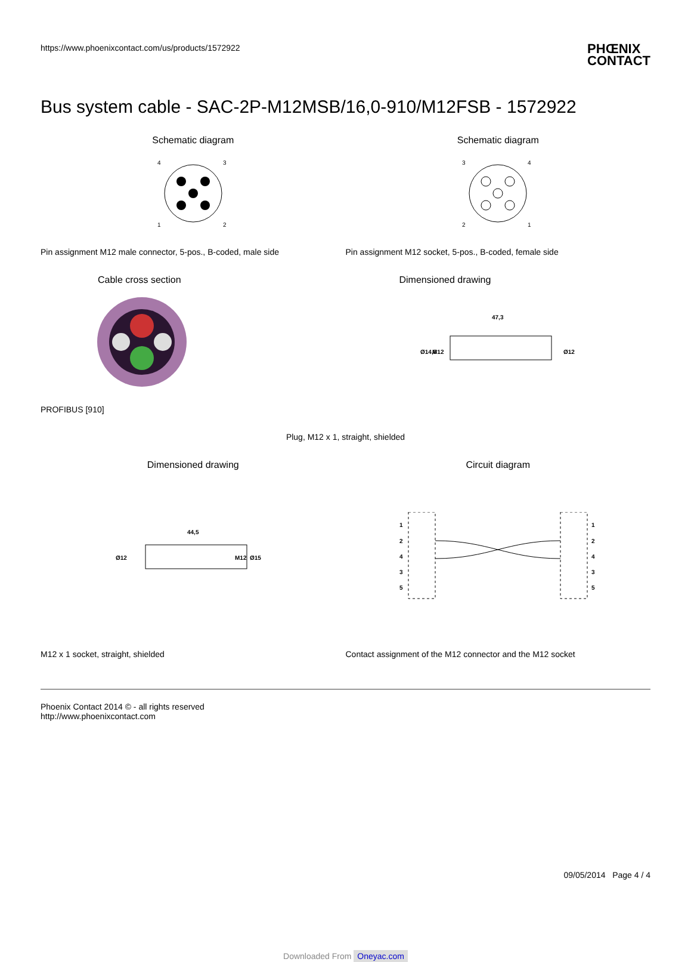https://www.phoenixcontact.com/us/products/1572922
PHŒNIX
CONTACT
Bus system cable - SAC-2P-M12MSB/16,0-910/M12FSB - 1572922
Schematic diagram
4
3
1
2
Pin assignment M12 male connector, 5-pos., B-coded, male side
Schematic diagram
3
4
2
1
Pin assignment M12 socket, 5-pos., B-coded, female side
Cable cross section
PROFIBUS [910]
Dimensioned drawing
47,3
Ø14,8
M12
Ø12
Plug, M12 x 1, straight, shielded
Dimensioned drawing
44,5
Ø12
M12
Ø15
M12 x 1 socket, straight, shielded
Circuit diagram
1
2
4
3
5
1
2
4
3
5
Contact assignment of the M12 connector and the M12 socket
Phoenix Contact 2014 © - all rights reserved
http://www.phoenixcontact.com
09/05/2014 Page 4 / 4
Downloaded From Oneyac.com